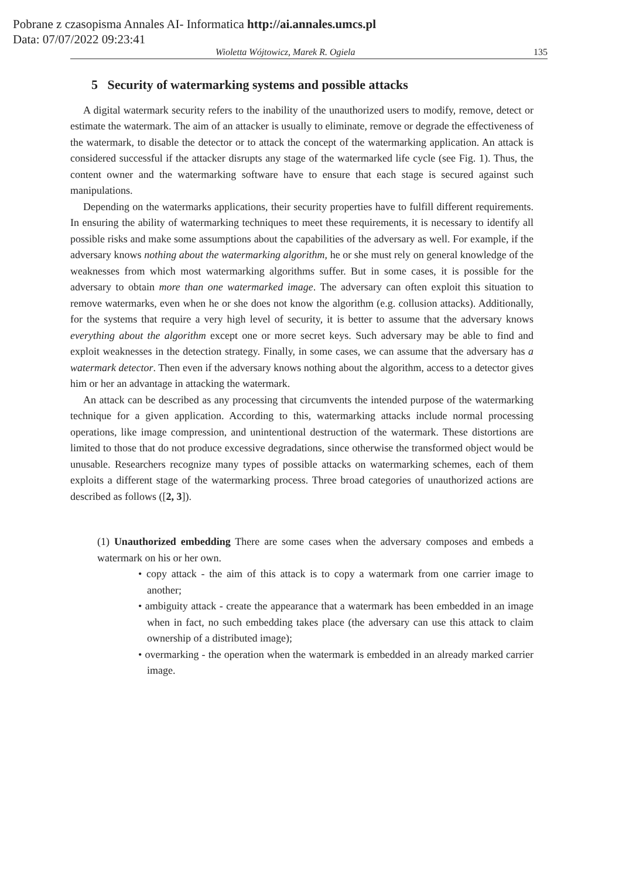Pobrane z czasopisma Annales AI- Informatica http://ai.annales.umcs.pl
Data: 07/07/2022 09:23:41
Wioletta Wójtowicz, Marek R. Ogiela 135
5 Security of watermarking systems and possible attacks
A digital watermark security refers to the inability of the unauthorized users to modify, remove, detect or estimate the watermark. The aim of an attacker is usually to eliminate, remove or degrade the effectiveness of the watermark, to disable the detector or to attack the concept of the watermarking application. An attack is considered successful if the attacker disrupts any stage of the watermarked life cycle (see Fig. 1). Thus, the content owner and the watermarking software have to ensure that each stage is secured against such manipulations.
Depending on the watermarks applications, their security properties have to fulfill different requirements. In ensuring the ability of watermarking techniques to meet these requirements, it is necessary to identify all possible risks and make some assumptions about the capabilities of the adversary as well. For example, if the adversary knows nothing about the watermarking algorithm, he or she must rely on general knowledge of the weaknesses from which most watermarking algorithms suffer. But in some cases, it is possible for the adversary to obtain more than one watermarked image. The adversary can often exploit this situation to remove watermarks, even when he or she does not know the algorithm (e.g. collusion attacks). Additionally, for the systems that require a very high level of security, it is better to assume that the adversary knows everything about the algorithm except one or more secret keys. Such adversary may be able to find and exploit weaknesses in the detection strategy. Finally, in some cases, we can assume that the adversary has a watermark detector. Then even if the adversary knows nothing about the algorithm, access to a detector gives him or her an advantage in attacking the watermark.
An attack can be described as any processing that circumvents the intended purpose of the watermarking technique for a given application. According to this, watermarking attacks include normal processing operations, like image compression, and unintentional destruction of the watermark. These distortions are limited to those that do not produce excessive degradations, since otherwise the transformed object would be unusable. Researchers recognize many types of possible attacks on watermarking schemes, each of them exploits a different stage of the watermarking process. Three broad categories of unauthorized actions are described as follows ([2, 3]).
(1) Unauthorized embedding There are some cases when the adversary composes and embeds a watermark on his or her own.
• copy attack - the aim of this attack is to copy a watermark from one carrier image to another;
• ambiguity attack - create the appearance that a watermark has been embedded in an image when in fact, no such embedding takes place (the adversary can use this attack to claim ownership of a distributed image);
• overmarking - the operation when the watermark is embedded in an already marked carrier image.